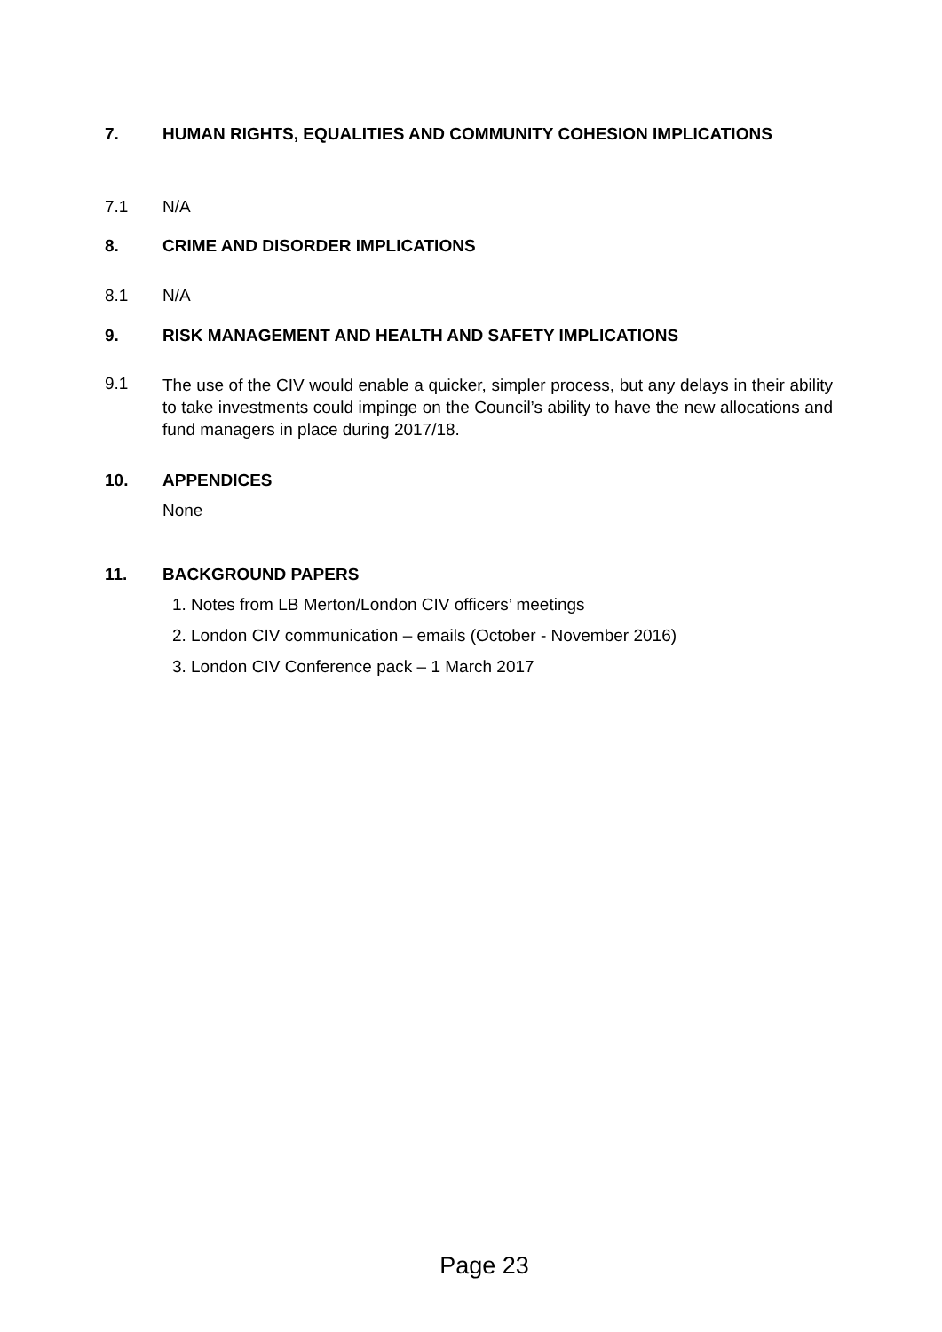7. HUMAN RIGHTS, EQUALITIES AND COMMUNITY COHESION IMPLICATIONS
7.1 N/A
8. CRIME AND DISORDER IMPLICATIONS
8.1 N/A
9. RISK MANAGEMENT AND HEALTH AND SAFETY IMPLICATIONS
9.1
The use of the CIV would enable a quicker, simpler process, but any delays in their ability to take investments could impinge on the Council’s ability to have the new allocations and fund managers in place during 2017/18.
10. APPENDICES
None
11. BACKGROUND PAPERS
1. Notes from LB Merton/London CIV officers’ meetings
2. London CIV communication – emails (October - November 2016)
3. London CIV Conference pack – 1 March 2017
Page 23